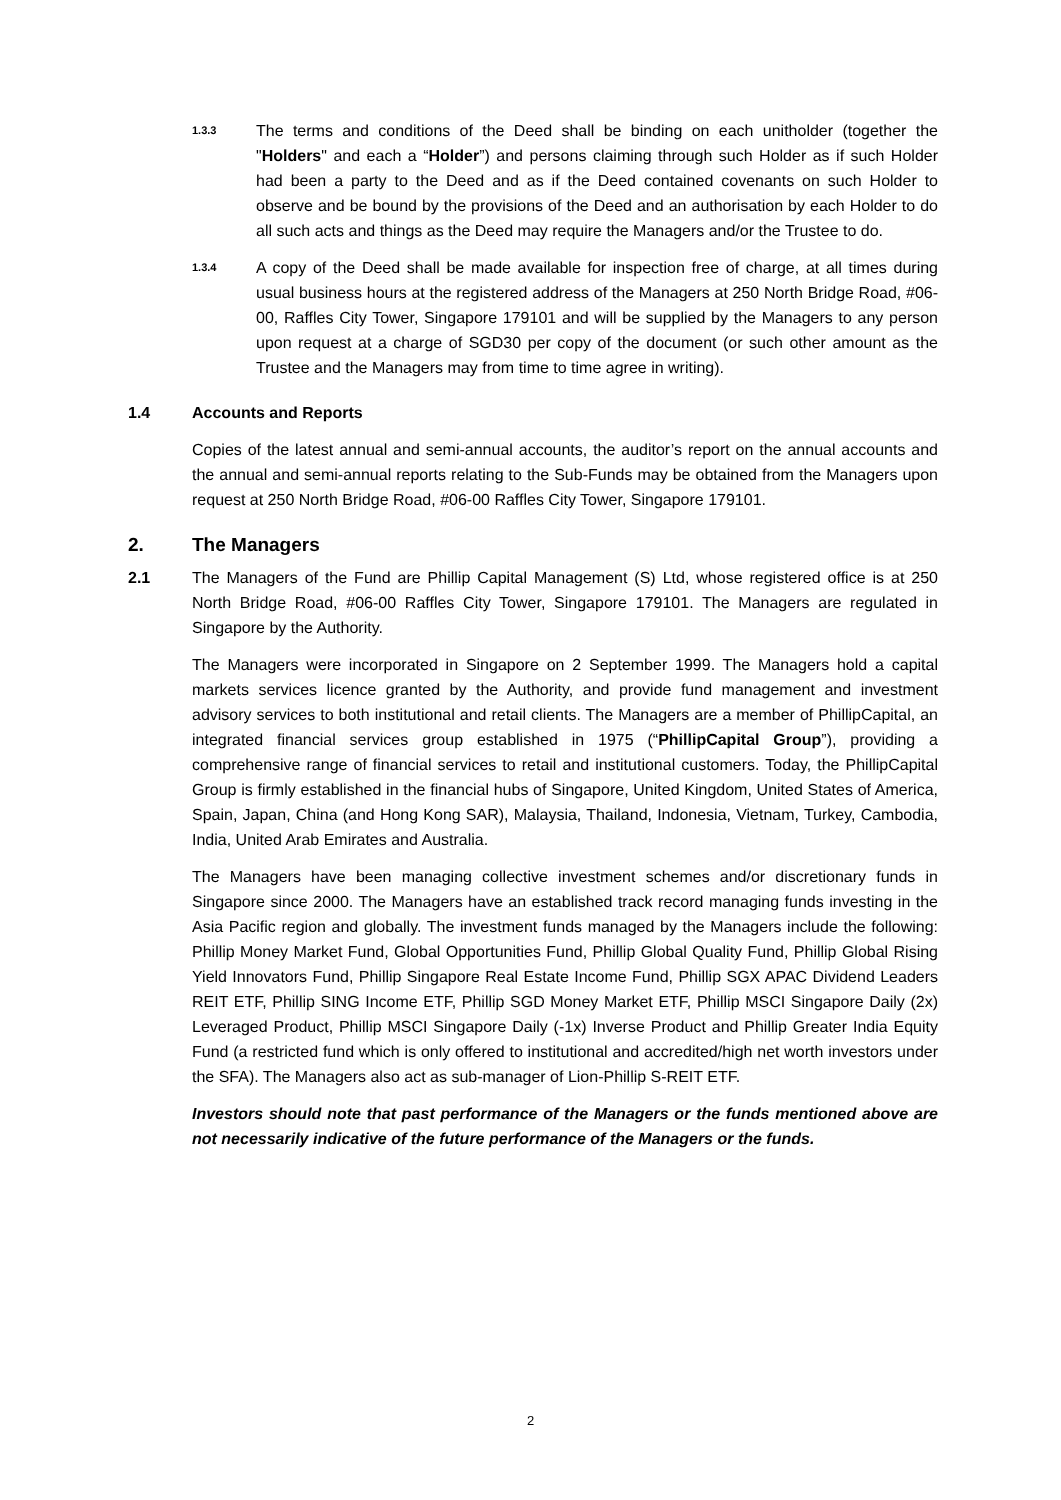1.3.3
The terms and conditions of the Deed shall be binding on each unitholder (together the "Holders" and each a “Holder”) and persons claiming through such Holder as if such Holder had been a party to the Deed and as if the Deed contained covenants on such Holder to observe and be bound by the provisions of the Deed and an authorisation by each Holder to do all such acts and things as the Deed may require the Managers and/or the Trustee to do.
1.3.4
A copy of the Deed shall be made available for inspection free of charge, at all times during usual business hours at the registered address of the Managers at 250 North Bridge Road, #06-00, Raffles City Tower, Singapore 179101 and will be supplied by the Managers to any person upon request at a charge of SGD30 per copy of the document (or such other amount as the Trustee and the Managers may from time to time agree in writing).
1.4 Accounts and Reports
Copies of the latest annual and semi-annual accounts, the auditor’s report on the annual accounts and the annual and semi-annual reports relating to the Sub-Funds may be obtained from the Managers upon request at 250 North Bridge Road, #06-00 Raffles City Tower, Singapore 179101.
2. The Managers
2.1 The Managers of the Fund are Phillip Capital Management (S) Ltd, whose registered office is at 250 North Bridge Road, #06-00 Raffles City Tower, Singapore 179101. The Managers are regulated in Singapore by the Authority.
The Managers were incorporated in Singapore on 2 September 1999. The Managers hold a capital markets services licence granted by the Authority, and provide fund management and investment advisory services to both institutional and retail clients. The Managers are a member of PhillipCapital, an integrated financial services group established in 1975 (“PhillipCapital Group”), providing a comprehensive range of financial services to retail and institutional customers. Today, the PhillipCapital Group is firmly established in the financial hubs of Singapore, United Kingdom, United States of America, Spain, Japan, China (and Hong Kong SAR), Malaysia, Thailand, Indonesia, Vietnam, Turkey, Cambodia, India, United Arab Emirates and Australia.
The Managers have been managing collective investment schemes and/or discretionary funds in Singapore since 2000. The Managers have an established track record managing funds investing in the Asia Pacific region and globally. The investment funds managed by the Managers include the following: Phillip Money Market Fund, Global Opportunities Fund, Phillip Global Quality Fund, Phillip Global Rising Yield Innovators Fund, Phillip Singapore Real Estate Income Fund, Phillip SGX APAC Dividend Leaders REIT ETF, Phillip SING Income ETF, Phillip SGD Money Market ETF, Phillip MSCI Singapore Daily (2x) Leveraged Product, Phillip MSCI Singapore Daily (-1x) Inverse Product and Phillip Greater India Equity Fund (a restricted fund which is only offered to institutional and accredited/high net worth investors under the SFA). The Managers also act as sub-manager of Lion-Phillip S-REIT ETF.
Investors should note that past performance of the Managers or the funds mentioned above are not necessarily indicative of the future performance of the Managers or the funds.
2